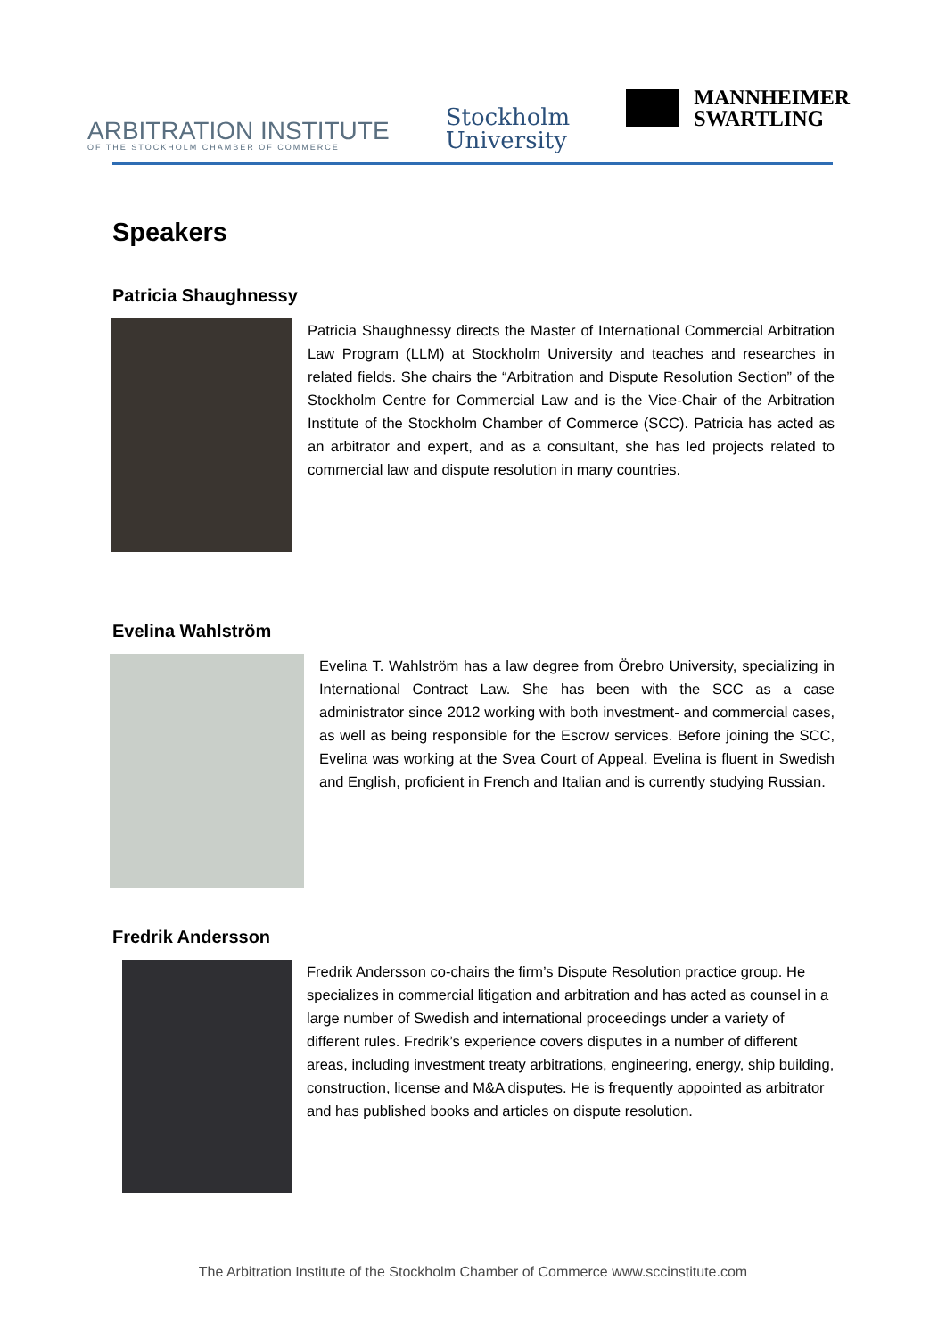ARBITRATION INSTITUTE
OF THE STOCKHOLM CHAMBER OF COMMERCE
Stockholm
University
MANNHEIMER
SWARTLING
Speakers
Patricia Shaughnessy
Patricia Shaughnessy directs the Master of International Commercial Arbitration Law Program (LLM) at Stockholm University and teaches and researches in related fields. She chairs the “Arbitration and Dispute Resolution Section” of the Stockholm Centre for Commercial Law and is the Vice-Chair of the Arbitration Institute of the Stockholm Chamber of Commerce (SCC). Patricia has acted as an arbitrator and expert, and as a consultant, she has led projects related to commercial law and dispute resolution in many countries.
Evelina Wahlström
Evelina T. Wahlström has a law degree from Örebro University, specializing in International Contract Law. She has been with the SCC as a case administrator since 2012 working with both investment- and commercial cases, as well as being responsible for the Escrow services. Before joining the SCC, Evelina was working at the Svea Court of Appeal. Evelina is fluent in Swedish and English, proficient in French and Italian and is currently studying Russian.
Fredrik Andersson
Fredrik Andersson co-chairs the firm’s Dispute Resolution practice group. He specializes in commercial litigation and arbitration and has acted as counsel in a large number of Swedish and international proceedings under a variety of different rules. Fredrik’s experience covers disputes in a number of different areas, including investment treaty arbitrations, engineering, energy, ship building, construction, license and M&A disputes. He is frequently appointed as arbitrator and has published books and articles on dispute resolution.
The Arbitration Institute of the Stockholm Chamber of Commerce www.sccinstitute.com